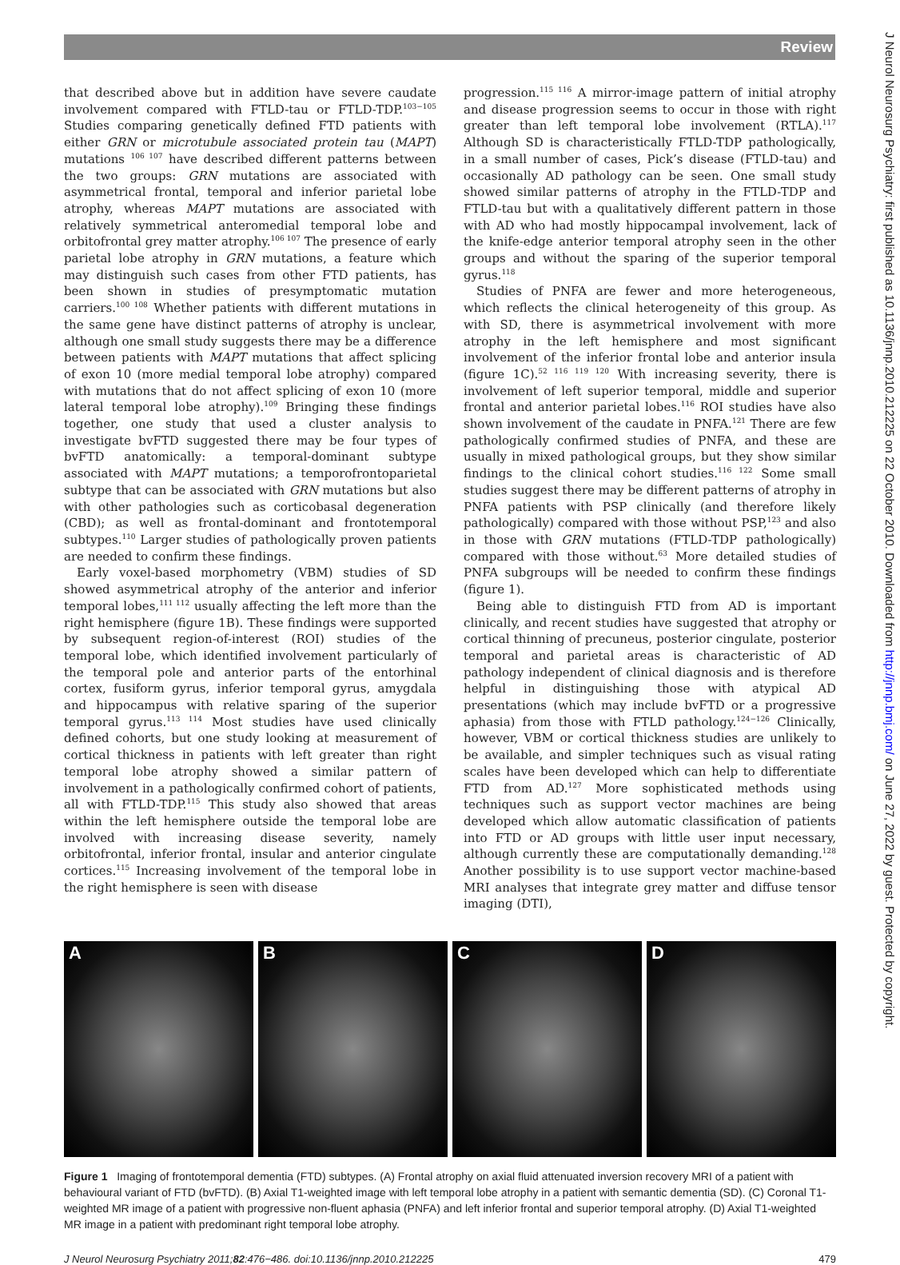Review
that described above but in addition have severe caudate involvement compared with FTLD-tau or FTLD-TDP.<sup>103−105</sup> Studies comparing genetically defined FTD patients with either GRN or microtubule associated protein tau (MAPT) mutations <sup>106 107</sup> have described different patterns between the two groups: GRN mutations are associated with asymmetrical frontal, temporal and inferior parietal lobe atrophy, whereas MAPT mutations are associated with relatively symmetrical anteromedial temporal lobe and orbitofrontal grey matter atrophy.<sup>106 107</sup> The presence of early parietal lobe atrophy in GRN mutations, a feature which may distinguish such cases from other FTD patients, has been shown in studies of presymptomatic mutation carriers.<sup>100 108</sup> Whether patients with different mutations in the same gene have distinct patterns of atrophy is unclear, although one small study suggests there may be a difference between patients with MAPT mutations that affect splicing of exon 10 (more medial temporal lobe atrophy) compared with mutations that do not affect splicing of exon 10 (more lateral temporal lobe atrophy).<sup>109</sup> Bringing these findings together, one study that used a cluster analysis to investigate bvFTD suggested there may be four types of bvFTD anatomically: a temporal-dominant subtype associated with MAPT mutations; a temporofrontoparietal subtype that can be associated with GRN mutations but also with other pathologies such as corticobasal degeneration (CBD); as well as frontal-dominant and frontotemporal subtypes.<sup>110</sup> Larger studies of pathologically proven patients are needed to confirm these findings.
Early voxel-based morphometry (VBM) studies of SD showed asymmetrical atrophy of the anterior and inferior temporal lobes,<sup>111 112</sup> usually affecting the left more than the right hemisphere (figure 1B). These findings were supported by subsequent region-of-interest (ROI) studies of the temporal lobe, which identified involvement particularly of the temporal pole and anterior parts of the entorhinal cortex, fusiform gyrus, inferior temporal gyrus, amygdala and hippocampus with relative sparing of the superior temporal gyrus.<sup>113 114</sup> Most studies have used clinically defined cohorts, but one study looking at measurement of cortical thickness in patients with left greater than right temporal lobe atrophy showed a similar pattern of involvement in a pathologically confirmed cohort of patients, all with FTLD-TDP.<sup>115</sup> This study also showed that areas within the left hemisphere outside the temporal lobe are involved with increasing disease severity, namely orbitofrontal, inferior frontal, insular and anterior cingulate cortices.<sup>115</sup> Increasing involvement of the temporal lobe in the right hemisphere is seen with disease
progression.<sup>115 116</sup> A mirror-image pattern of initial atrophy and disease progression seems to occur in those with right greater than left temporal lobe involvement (RTLA).<sup>117</sup> Although SD is characteristically FTLD-TDP pathologically, in a small number of cases, Pick’s disease (FTLD-tau) and occasionally AD pathology can be seen. One small study showed similar patterns of atrophy in the FTLD-TDP and FTLD-tau but with a qualitatively different pattern in those with AD who had mostly hippocampal involvement, lack of the knife-edge anterior temporal atrophy seen in the other groups and without the sparing of the superior temporal gyrus.<sup>118</sup>
Studies of PNFA are fewer and more heterogeneous, which reflects the clinical heterogeneity of this group. As with SD, there is asymmetrical involvement with more atrophy in the left hemisphere and most significant involvement of the inferior frontal lobe and anterior insula (figure 1C).<sup>52 116 119 120</sup> With increasing severity, there is involvement of left superior temporal, middle and superior frontal and anterior parietal lobes.<sup>116</sup> ROI studies have also shown involvement of the caudate in PNFA.<sup>121</sup> There are few pathologically confirmed studies of PNFA, and these are usually in mixed pathological groups, but they show similar findings to the clinical cohort studies.<sup>116 122</sup> Some small studies suggest there may be different patterns of atrophy in PNFA patients with PSP clinically (and therefore likely pathologically) compared with those without PSP,<sup>123</sup> and also in those with GRN mutations (FTLD-TDP pathologically) compared with those without.<sup>63</sup> More detailed studies of PNFA subgroups will be needed to confirm these findings (figure 1).
Being able to distinguish FTD from AD is important clinically, and recent studies have suggested that atrophy or cortical thinning of precuneus, posterior cingulate, posterior temporal and parietal areas is characteristic of AD pathology independent of clinical diagnosis and is therefore helpful in distinguishing those with atypical AD presentations (which may include bvFTD or a progressive aphasia) from those with FTLD pathology.<sup>124−126</sup> Clinically, however, VBM or cortical thickness studies are unlikely to be available, and simpler techniques such as visual rating scales have been developed which can help to differentiate FTD from AD.<sup>127</sup> More sophisticated methods using techniques such as support vector machines are being developed which allow automatic classification of patients into FTD or AD groups with little user input necessary, although currently these are computationally demanding.<sup>128</sup> Another possibility is to use support vector machine-based MRI analyses that integrate grey matter and diffuse tensor imaging (DTI),
A B C D
Figure 1 Imaging of frontotemporal dementia (FTD) subtypes. (A) Frontal atrophy on axial fluid attenuated inversion recovery MRI of a patient with behavioural variant of FTD (bvFTD). (B) Axial T1-weighted image with left temporal lobe atrophy in a patient with semantic dementia (SD). (C) Coronal T1-weighted MR image of a patient with progressive non-fluent aphasia (PNFA) and left inferior frontal and superior temporal atrophy. (D) Axial T1-weighted MR image in a patient with predominant right temporal lobe atrophy.
J Neurol Neurosurg Psychiatry 2011;82:476−486. doi:10.1136/jnnp.2010.212225 479
J Neurol Neurosurg Psychiatry: first published as 10.1136/jnnp.2010.212225 on 22 October 2010. Downloaded from http://jnnp.bmj.com/ on June 27, 2022 by guest. Protected by copyright.